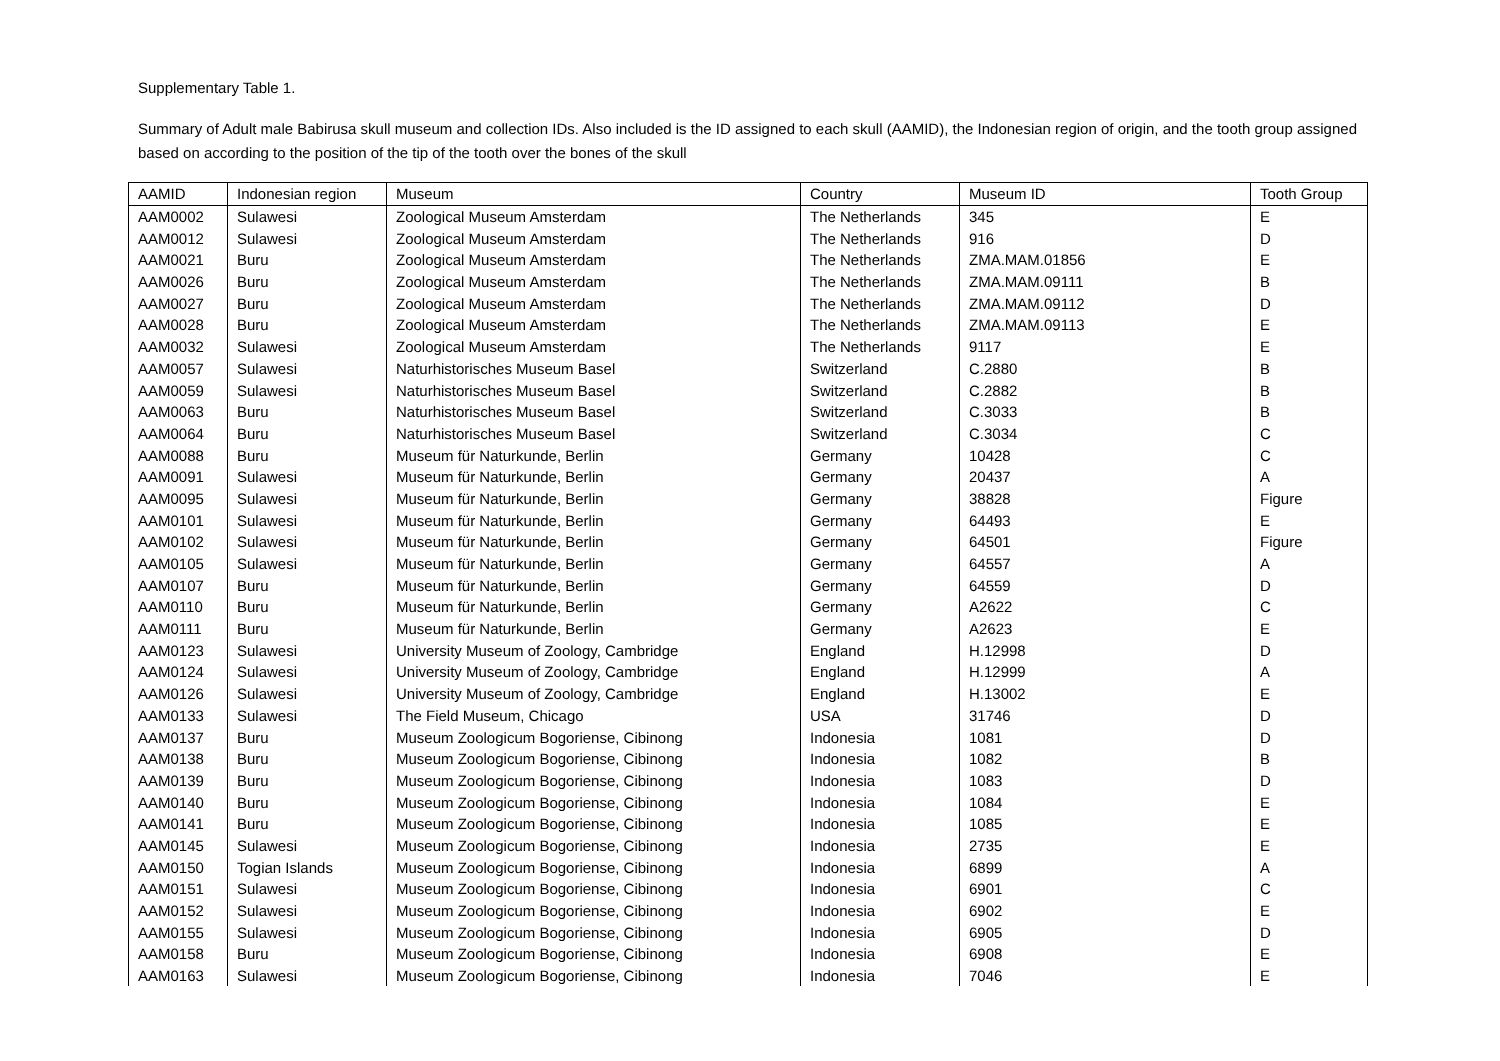Supplementary Table 1.
Summary of Adult male Babirusa skull museum and collection IDs. Also included is the ID assigned to each skull (AAMID), the Indonesian region of origin, and the tooth group assigned based on according to the position of the tip of the tooth over the bones of the skull
| AAMID | Indonesian region | Museum | Country | Museum ID | Tooth Group |
| --- | --- | --- | --- | --- | --- |
| AAM0002 | Sulawesi | Zoological Museum Amsterdam | The Netherlands | 345 | E |
| AAM0012 | Sulawesi | Zoological Museum Amsterdam | The Netherlands | 916 | D |
| AAM0021 | Buru | Zoological Museum Amsterdam | The Netherlands | ZMA.MAM.01856 | E |
| AAM0026 | Buru | Zoological Museum Amsterdam | The Netherlands | ZMA.MAM.09111 | B |
| AAM0027 | Buru | Zoological Museum Amsterdam | The Netherlands | ZMA.MAM.09112 | D |
| AAM0028 | Buru | Zoological Museum Amsterdam | The Netherlands | ZMA.MAM.09113 | E |
| AAM0032 | Sulawesi | Zoological Museum Amsterdam | The Netherlands | 9117 | E |
| AAM0057 | Sulawesi | Naturhistorisches Museum Basel | Switzerland | C.2880 | B |
| AAM0059 | Sulawesi | Naturhistorisches Museum Basel | Switzerland | C.2882 | B |
| AAM0063 | Buru | Naturhistorisches Museum Basel | Switzerland | C.3033 | B |
| AAM0064 | Buru | Naturhistorisches Museum Basel | Switzerland | C.3034 | C |
| AAM0088 | Buru | Museum für Naturkunde, Berlin | Germany | 10428 | C |
| AAM0091 | Sulawesi | Museum für Naturkunde, Berlin | Germany | 20437 | A |
| AAM0095 | Sulawesi | Museum für Naturkunde, Berlin | Germany | 38828 | Figure |
| AAM0101 | Sulawesi | Museum für Naturkunde, Berlin | Germany | 64493 | E |
| AAM0102 | Sulawesi | Museum für Naturkunde, Berlin | Germany | 64501 | Figure |
| AAM0105 | Sulawesi | Museum für Naturkunde, Berlin | Germany | 64557 | A |
| AAM0107 | Buru | Museum für Naturkunde, Berlin | Germany | 64559 | D |
| AAM0110 | Buru | Museum für Naturkunde, Berlin | Germany | A2622 | C |
| AAM0111 | Buru | Museum für Naturkunde, Berlin | Germany | A2623 | E |
| AAM0123 | Sulawesi | University Museum of Zoology, Cambridge | England | H.12998 | D |
| AAM0124 | Sulawesi | University Museum of Zoology, Cambridge | England | H.12999 | A |
| AAM0126 | Sulawesi | University Museum of Zoology, Cambridge | England | H.13002 | E |
| AAM0133 | Sulawesi | The Field Museum, Chicago | USA | 31746 | D |
| AAM0137 | Buru | Museum Zoologicum Bogoriense, Cibinong | Indonesia | 1081 | D |
| AAM0138 | Buru | Museum Zoologicum Bogoriense, Cibinong | Indonesia | 1082 | B |
| AAM0139 | Buru | Museum Zoologicum Bogoriense, Cibinong | Indonesia | 1083 | D |
| AAM0140 | Buru | Museum Zoologicum Bogoriense, Cibinong | Indonesia | 1084 | E |
| AAM0141 | Buru | Museum Zoologicum Bogoriense, Cibinong | Indonesia | 1085 | E |
| AAM0145 | Sulawesi | Museum Zoologicum Bogoriense, Cibinong | Indonesia | 2735 | E |
| AAM0150 | Togian Islands | Museum Zoologicum Bogoriense, Cibinong | Indonesia | 6899 | A |
| AAM0151 | Sulawesi | Museum Zoologicum Bogoriense, Cibinong | Indonesia | 6901 | C |
| AAM0152 | Sulawesi | Museum Zoologicum Bogoriense, Cibinong | Indonesia | 6902 | E |
| AAM0155 | Sulawesi | Museum Zoologicum Bogoriense, Cibinong | Indonesia | 6905 | D |
| AAM0158 | Buru | Museum Zoologicum Bogoriense, Cibinong | Indonesia | 6908 | E |
| AAM0163 | Sulawesi | Museum Zoologicum Bogoriense, Cibinong | Indonesia | 7046 | E |